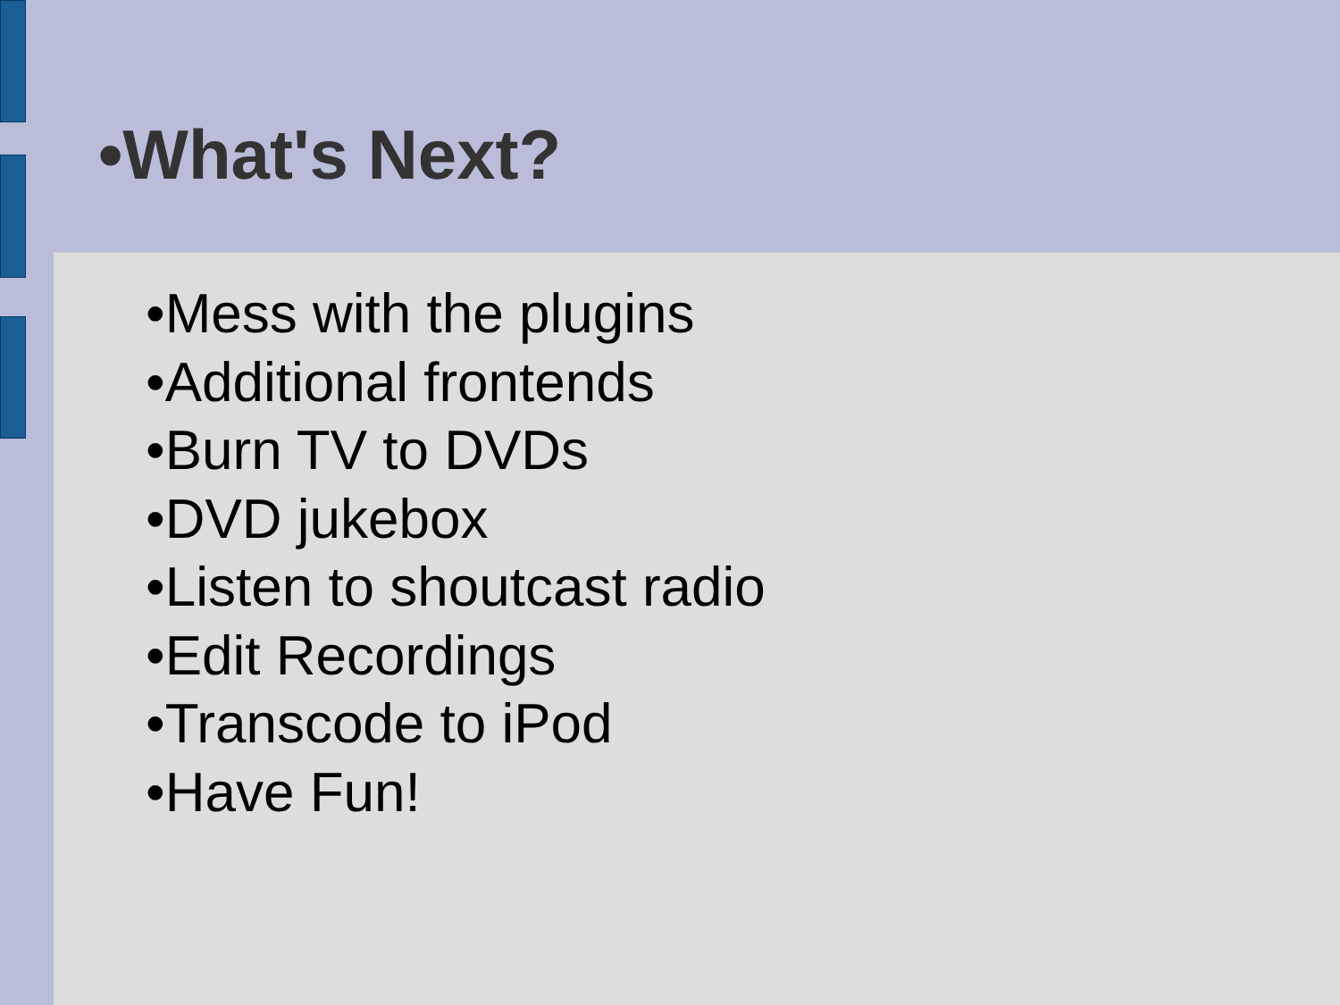•What's Next?
•Mess with the plugins
•Additional frontends
•Burn TV to DVDs
•DVD jukebox
•Listen to shoutcast radio
•Edit Recordings
•Transcode to iPod
•Have Fun!